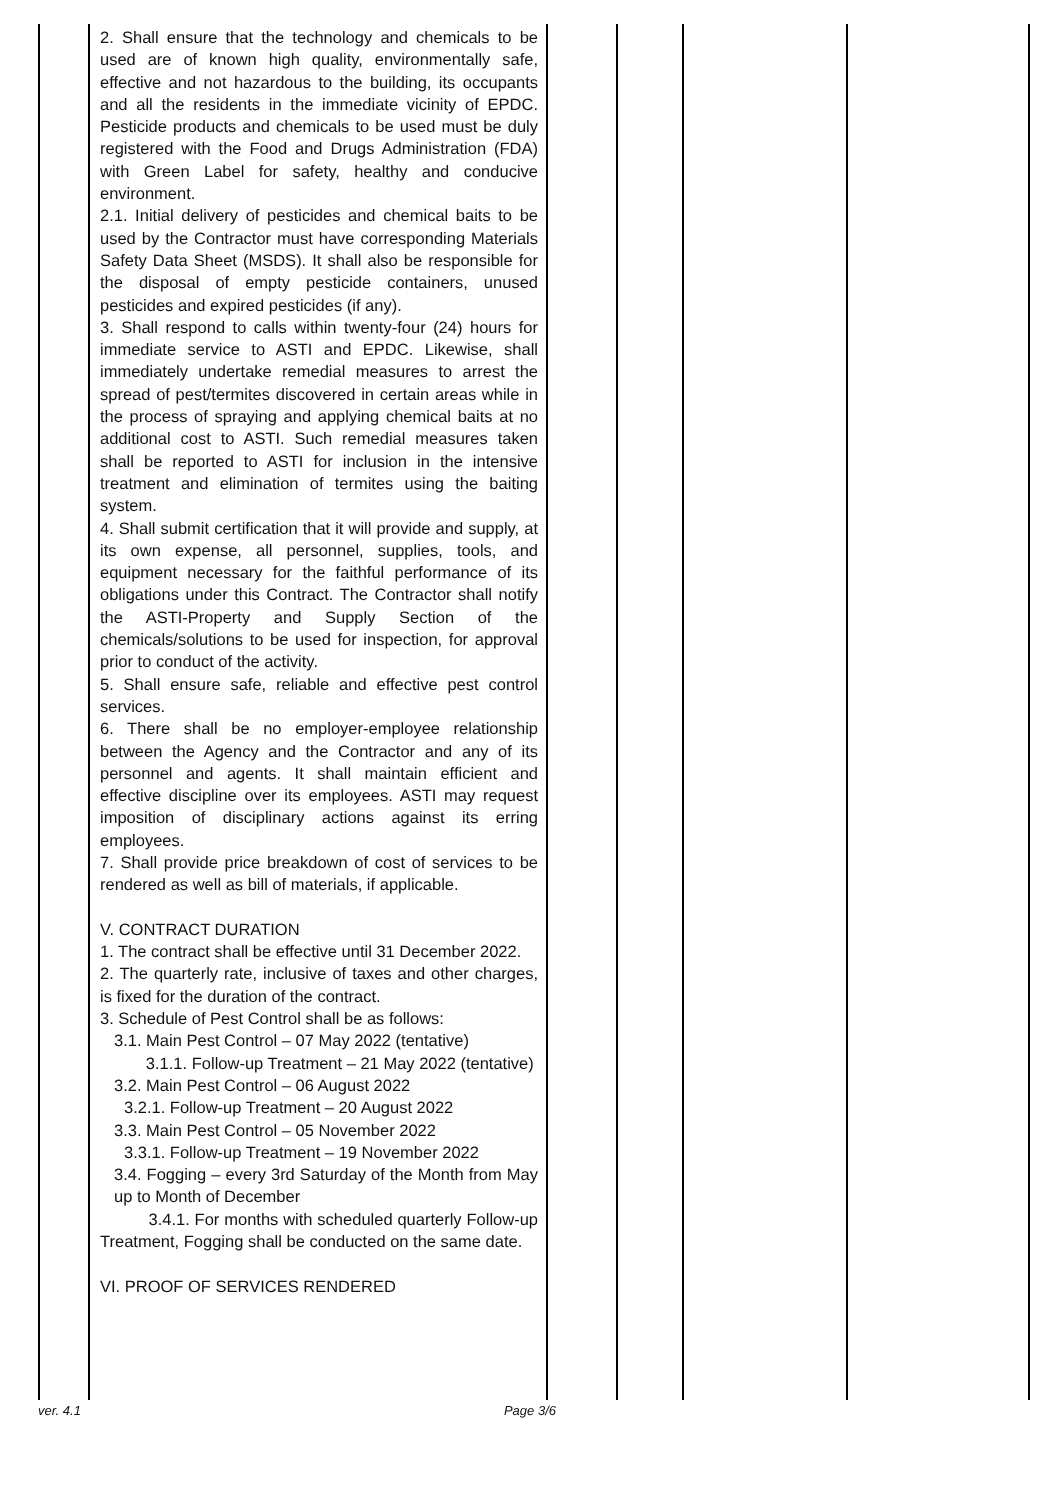| | 2. Shall ensure that the technology and chemicals to be used are of known high quality, environmentally safe, effective and not hazardous to the building, its occupants and all the residents in the immediate vicinity of EPDC. Pesticide products and chemicals to be used must be duly registered with the Food and Drugs Administration (FDA) with Green Label for safety, healthy and conducive environment. 2.1. Initial delivery of pesticides and chemical baits to be used by the Contractor must have corresponding Materials Safety Data Sheet (MSDS). It shall also be responsible for the disposal of empty pesticide containers, unused pesticides and expired pesticides (if any). 3. Shall respond to calls within twenty-four (24) hours for immediate service to ASTI and EPDC. Likewise, shall immediately undertake remedial measures to arrest the spread of pest/termites discovered in certain areas while in the process of spraying and applying chemical baits at no additional cost to ASTI. Such remedial measures taken shall be reported to ASTI for inclusion in the intensive treatment and elimination of termites using the baiting system. 4. Shall submit certification that it will provide and supply, at its own expense, all personnel, supplies, tools, and equipment necessary for the faithful performance of its obligations under this Contract. The Contractor shall notify the ASTI-Property and Supply Section of the chemicals/solutions to be used for inspection, for approval prior to conduct of the activity. 5. Shall ensure safe, reliable and effective pest control services. 6. There shall be no employer-employee relationship between the Agency and the Contractor and any of its personnel and agents. It shall maintain efficient and effective discipline over its employees. ASTI may request imposition of disciplinary actions against its erring employees. 7. Shall provide price breakdown of cost of services to be rendered as well as bill of materials, if applicable. V. CONTRACT DURATION 1. The contract shall be effective until 31 December 2022. 2. The quarterly rate, inclusive of taxes and other charges, is fixed for the duration of the contract. 3. Schedule of Pest Control shall be as follows: 3.1. Main Pest Control – 07 May 2022 (tentative) 3.1.1. Follow-up Treatment – 21 May 2022 (tentative) 3.2. Main Pest Control – 06 August 2022 3.2.1. Follow-up Treatment – 20 August 2022 3.3. Main Pest Control – 05 November 2022 3.3.1. Follow-up Treatment – 19 November 2022 3.4. Fogging – every 3rd Saturday of the Month from May up to Month of December 3.4.1. For months with scheduled quarterly Follow-up Treatment, Fogging shall be conducted on the same date. VI. PROOF OF SERVICES RENDERED | | | | |
ver. 4.1 Page 3/6